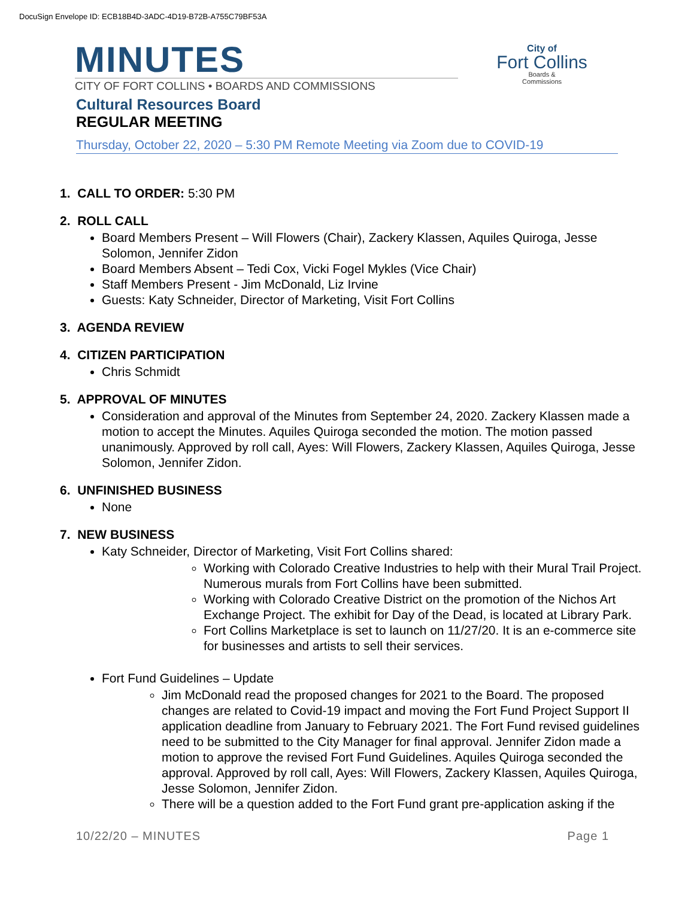DocuSign Envelope ID: ECB18B4D-3ADC-4D19-B72B-A755C79BF53A
MINUTES
CITY OF FORT COLLINS • BOARDS AND COMMISSIONS
City of
Fort Collins
Boards &
Commissions
Cultural Resources Board
REGULAR MEETING
Thursday, October 22, 2020 – 5:30 PM Remote Meeting via Zoom due to COVID-19
1. CALL TO ORDER: 5:30 PM
2. ROLL CALL
Board Members Present – Will Flowers (Chair), Zackery Klassen, Aquiles Quiroga, Jesse Solomon, Jennifer Zidon
Board Members Absent – Tedi Cox, Vicki Fogel Mykles (Vice Chair)
Staff Members Present - Jim McDonald, Liz Irvine
Guests: Katy Schneider, Director of Marketing, Visit Fort Collins
3. AGENDA REVIEW
4. CITIZEN PARTICIPATION
Chris Schmidt
5. APPROVAL OF MINUTES
Consideration and approval of the Minutes from September 24, 2020. Zackery Klassen made a motion to accept the Minutes. Aquiles Quiroga seconded the motion. The motion passed unanimously. Approved by roll call, Ayes: Will Flowers, Zackery Klassen, Aquiles Quiroga, Jesse Solomon, Jennifer Zidon.
6. UNFINISHED BUSINESS
None
7. NEW BUSINESS
Katy Schneider, Director of Marketing, Visit Fort Collins shared:
Working with Colorado Creative Industries to help with their Mural Trail Project. Numerous murals from Fort Collins have been submitted.
Working with Colorado Creative District on the promotion of the Nichos Art Exchange Project. The exhibit for Day of the Dead, is located at Library Park.
Fort Collins Marketplace is set to launch on 11/27/20. It is an e-commerce site for businesses and artists to sell their services.
Fort Fund Guidelines – Update
Jim McDonald read the proposed changes for 2021 to the Board. The proposed changes are related to Covid-19 impact and moving the Fort Fund Project Support II application deadline from January to February 2021. The Fort Fund revised guidelines need to be submitted to the City Manager for final approval. Jennifer Zidon made a motion to approve the revised Fort Fund Guidelines. Aquiles Quiroga seconded the approval. Approved by roll call, Ayes: Will Flowers, Zackery Klassen, Aquiles Quiroga, Jesse Solomon, Jennifer Zidon.
There will be a question added to the Fort Fund grant pre-application asking if the
10/22/20 – MINUTES Page 1